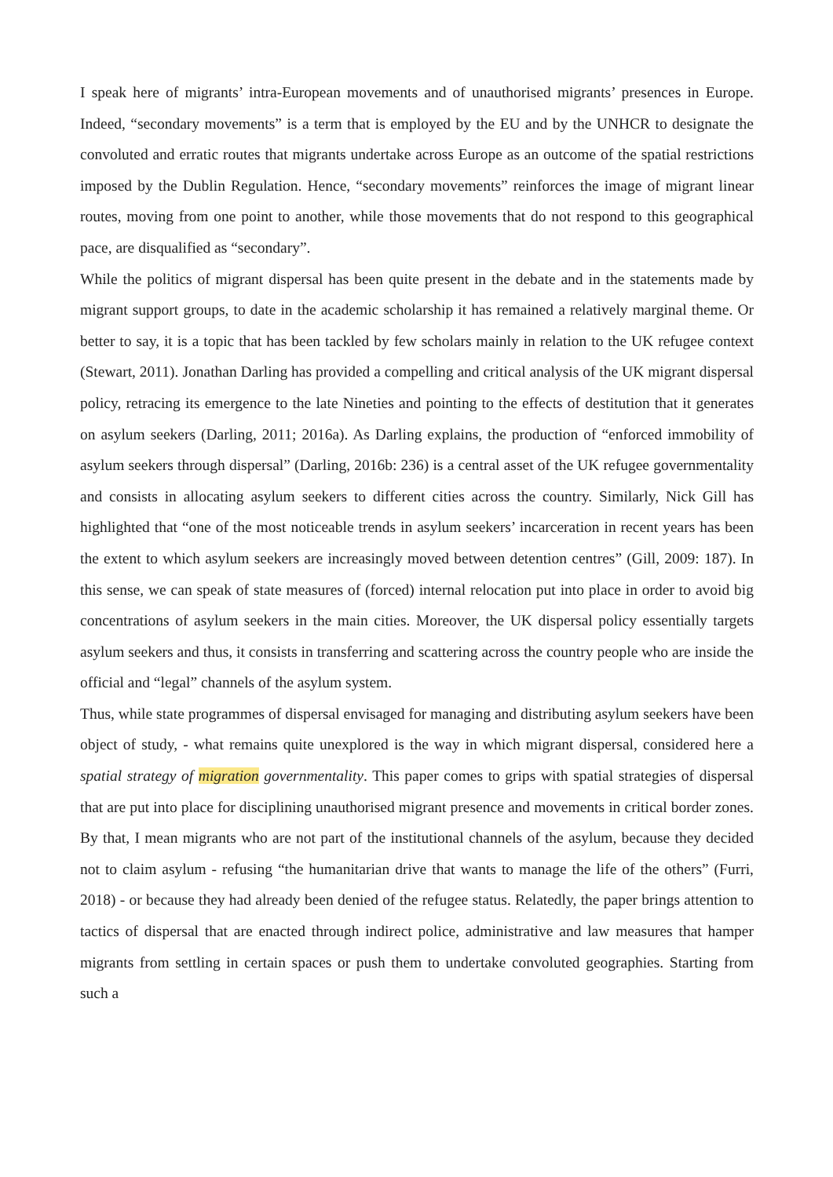I speak here of migrants’ intra-European movements and of unauthorised migrants’ presences in Europe. Indeed, “secondary movements” is a term that is employed by the EU and by the UNHCR to designate the convoluted and erratic routes that migrants undertake across Europe as an outcome of the spatial restrictions imposed by the Dublin Regulation. Hence, “secondary movements” reinforces the image of migrant linear routes, moving from one point to another, while those movements that do not respond to this geographical pace, are disqualified as “secondary”.
While the politics of migrant dispersal has been quite present in the debate and in the statements made by migrant support groups, to date in the academic scholarship it has remained a relatively marginal theme. Or better to say, it is a topic that has been tackled by few scholars mainly in relation to the UK refugee context (Stewart, 2011). Jonathan Darling has provided a compelling and critical analysis of the UK migrant dispersal policy, retracing its emergence to the late Nineties and pointing to the effects of destitution that it generates on asylum seekers (Darling, 2011; 2016a). As Darling explains, the production of “enforced immobility of asylum seekers through dispersal” (Darling, 2016b: 236) is a central asset of the UK refugee governmentality and consists in allocating asylum seekers to different cities across the country. Similarly, Nick Gill has highlighted that “one of the most noticeable trends in asylum seekers’ incarceration in recent years has been the extent to which asylum seekers are increasingly moved between detention centres” (Gill, 2009: 187). In this sense, we can speak of state measures of (forced) internal relocation put into place in order to avoid big concentrations of asylum seekers in the main cities. Moreover, the UK dispersal policy essentially targets asylum seekers and thus, it consists in transferring and scattering across the country people who are inside the official and “legal” channels of the asylum system.
Thus, while state programmes of dispersal envisaged for managing and distributing asylum seekers have been object of study, - what remains quite unexplored is the way in which migrant dispersal, considered here a spatial strategy of migration governmentality. This paper comes to grips with spatial strategies of dispersal that are put into place for disciplining unauthorised migrant presence and movements in critical border zones. By that, I mean migrants who are not part of the institutional channels of the asylum, because they decided not to claim asylum - refusing “the humanitarian drive that wants to manage the life of the others” (Furri, 2018) - or because they had already been denied of the refugee status. Relatedly, the paper brings attention to tactics of dispersal that are enacted through indirect police, administrative and law measures that hamper migrants from settling in certain spaces or push them to undertake convoluted geographies. Starting from such a